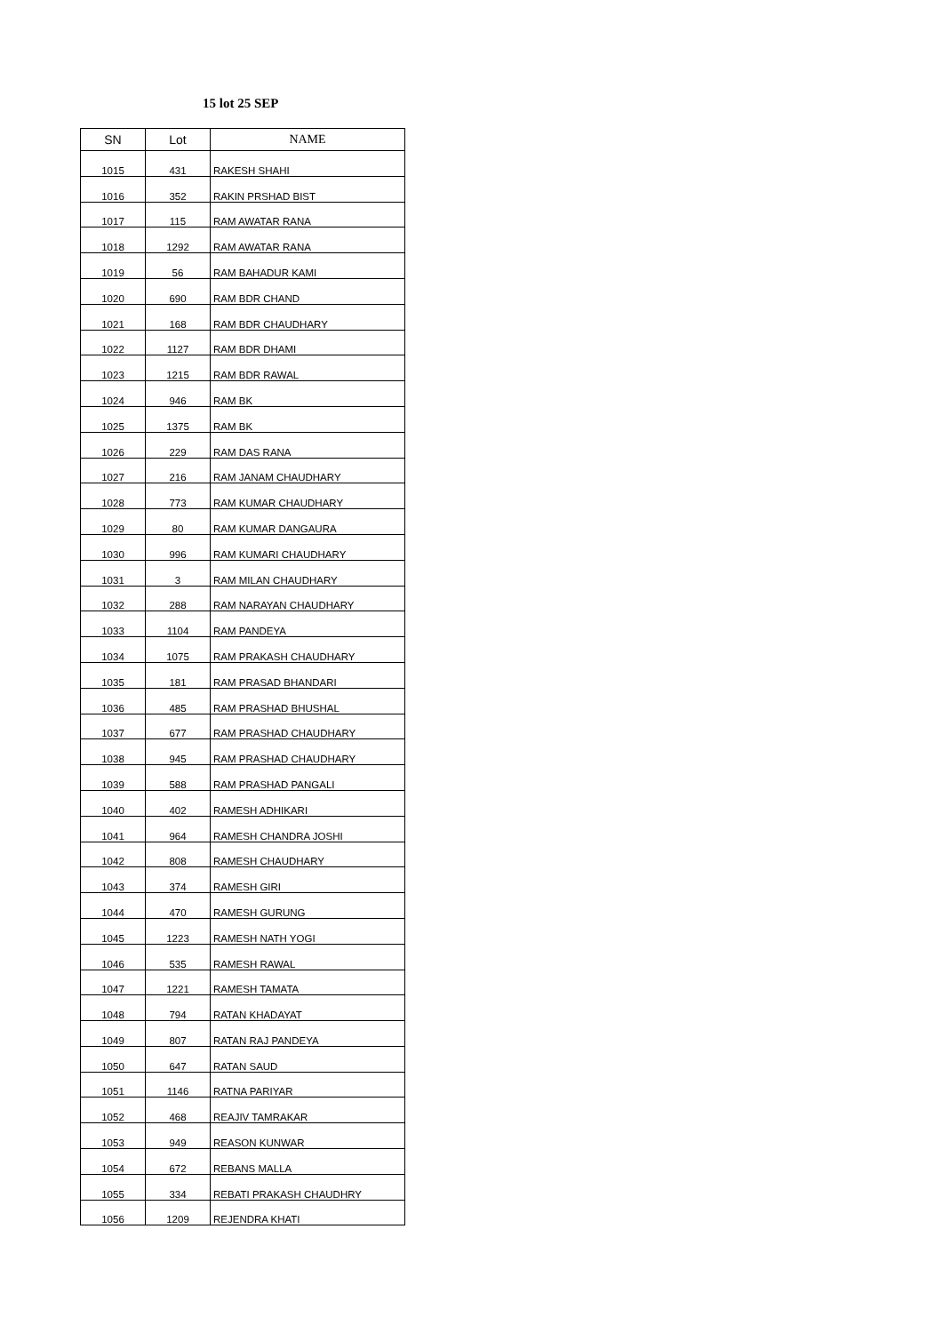15 lot 25 SEP
| SN | Lot | NAME |
| --- | --- | --- |
| 1015 | 431 | RAKESH SHAHI |
| 1016 | 352 | RAKIN PRSHAD BIST |
| 1017 | 115 | RAM AWATAR RANA |
| 1018 | 1292 | RAM AWATAR RANA |
| 1019 | 56 | RAM BAHADUR KAMI |
| 1020 | 690 | RAM BDR CHAND |
| 1021 | 168 | RAM BDR CHAUDHARY |
| 1022 | 1127 | RAM BDR DHAMI |
| 1023 | 1215 | RAM BDR RAWAL |
| 1024 | 946 | RAM BK |
| 1025 | 1375 | RAM BK |
| 1026 | 229 | RAM DAS RANA |
| 1027 | 216 | RAM JANAM CHAUDHARY |
| 1028 | 773 | RAM KUMAR CHAUDHARY |
| 1029 | 80 | RAM KUMAR DANGAURA |
| 1030 | 996 | RAM KUMARI CHAUDHARY |
| 1031 | 3 | RAM MILAN CHAUDHARY |
| 1032 | 288 | RAM NARAYAN CHAUDHARY |
| 1033 | 1104 | RAM PANDEYA |
| 1034 | 1075 | RAM PRAKASH CHAUDHARY |
| 1035 | 181 | RAM PRASAD BHANDARI |
| 1036 | 485 | RAM PRASHAD BHUSHAL |
| 1037 | 677 | RAM PRASHAD CHAUDHARY |
| 1038 | 945 | RAM PRASHAD CHAUDHARY |
| 1039 | 588 | RAM PRASHAD PANGALI |
| 1040 | 402 | RAMESH ADHIKARI |
| 1041 | 964 | RAMESH CHANDRA JOSHI |
| 1042 | 808 | RAMESH CHAUDHARY |
| 1043 | 374 | RAMESH GIRI |
| 1044 | 470 | RAMESH GURUNG |
| 1045 | 1223 | RAMESH NATH YOGI |
| 1046 | 535 | RAMESH RAWAL |
| 1047 | 1221 | RAMESH TAMATA |
| 1048 | 794 | RATAN KHADAYAT |
| 1049 | 807 | RATAN RAJ PANDEYA |
| 1050 | 647 | RATAN SAUD |
| 1051 | 1146 | RATNA PARIYAR |
| 1052 | 468 | REAJIV TAMRAKAR |
| 1053 | 949 | REASON KUNWAR |
| 1054 | 672 | REBANS MALLA |
| 1055 | 334 | REBATI PRAKASH CHAUDHRY |
| 1056 | 1209 | REJENDRA KHATI |